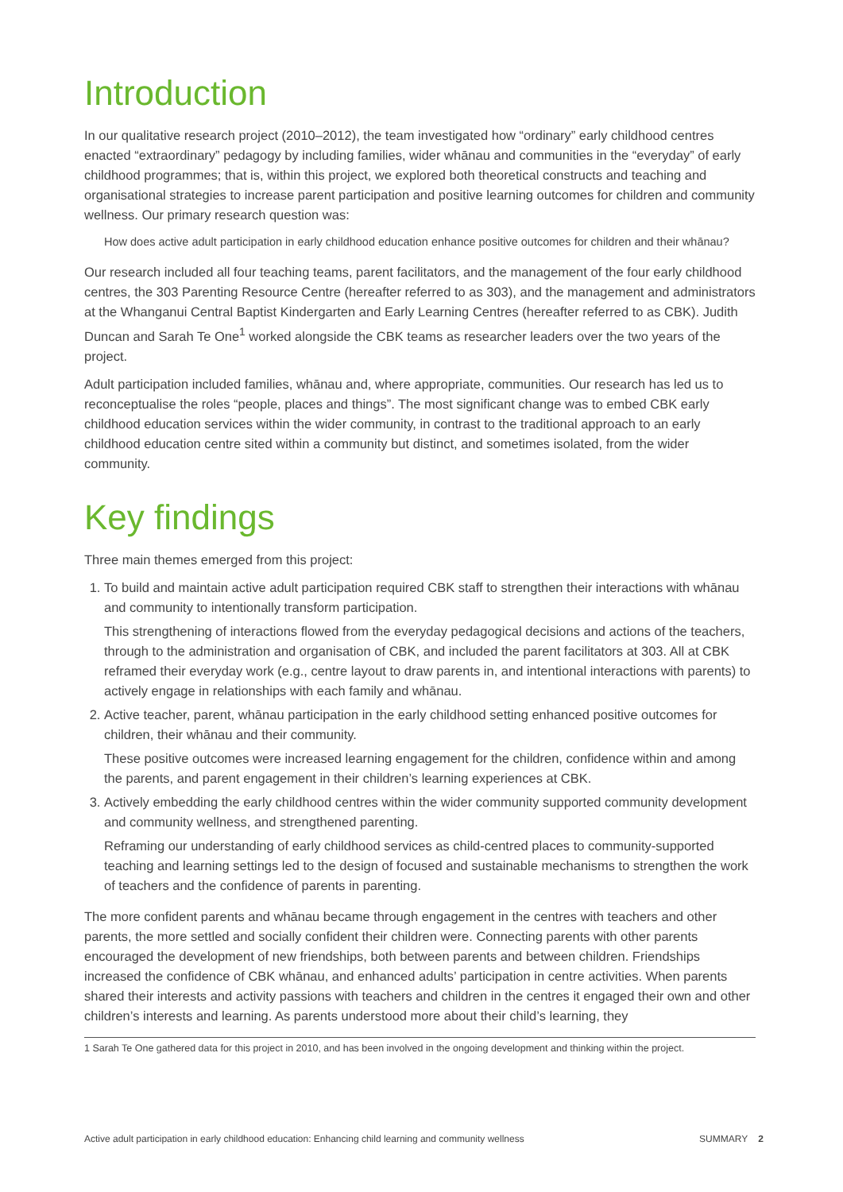Introduction
In our qualitative research project (2010–2012), the team investigated how “ordinary” early childhood centres enacted “extraordinary” pedagogy by including families, wider whānau and communities in the “everyday” of early childhood programmes; that is, within this project, we explored both theoretical constructs and teaching and organisational strategies to increase parent participation and positive learning outcomes for children and community wellness. Our primary research question was:
How does active adult participation in early childhood education enhance positive outcomes for children and their whānau?
Our research included all four teaching teams, parent facilitators, and the management of the four early childhood centres, the 303 Parenting Resource Centre (hereafter referred to as 303), and the management and administrators at the Whanganui Central Baptist Kindergarten and Early Learning Centres (hereafter referred to as CBK). Judith Duncan and Sarah Te One<sup>1</sup> worked alongside the CBK teams as researcher leaders over the two years of the project.
Adult participation included families, whānau and, where appropriate, communities. Our research has led us to reconceptualise the roles “people, places and things”. The most significant change was to embed CBK early childhood education services within the wider community, in contrast to the traditional approach to an early childhood education centre sited within a community but distinct, and sometimes isolated, from the wider community.
Key findings
Three main themes emerged from this project:
1. To build and maintain active adult participation required CBK staff to strengthen their interactions with whānau and community to intentionally transform participation.
This strengthening of interactions flowed from the everyday pedagogical decisions and actions of the teachers, through to the administration and organisation of CBK, and included the parent facilitators at 303. All at CBK reframed their everyday work (e.g., centre layout to draw parents in, and intentional interactions with parents) to actively engage in relationships with each family and whānau.
2. Active teacher, parent, whānau participation in the early childhood setting enhanced positive outcomes for children, their whānau and their community.
These positive outcomes were increased learning engagement for the children, confidence within and among the parents, and parent engagement in their children’s learning experiences at CBK.
3. Actively embedding the early childhood centres within the wider community supported community development and community wellness, and strengthened parenting.
Reframing our understanding of early childhood services as child-centred places to community-supported teaching and learning settings led to the design of focused and sustainable mechanisms to strengthen the work of teachers and the confidence of parents in parenting.
The more confident parents and whānau became through engagement in the centres with teachers and other parents, the more settled and socially confident their children were. Connecting parents with other parents encouraged the development of new friendships, both between parents and between children. Friendships increased the confidence of CBK whānau, and enhanced adults’ participation in centre activities. When parents shared their interests and activity passions with teachers and children in the centres it engaged their own and other children’s interests and learning. As parents understood more about their child’s learning, they
1 Sarah Te One gathered data for this project in 2010, and has been involved in the ongoing development and thinking within the project.
Active adult participation in early childhood education: Enhancing child learning and community wellness SUMMARY 2